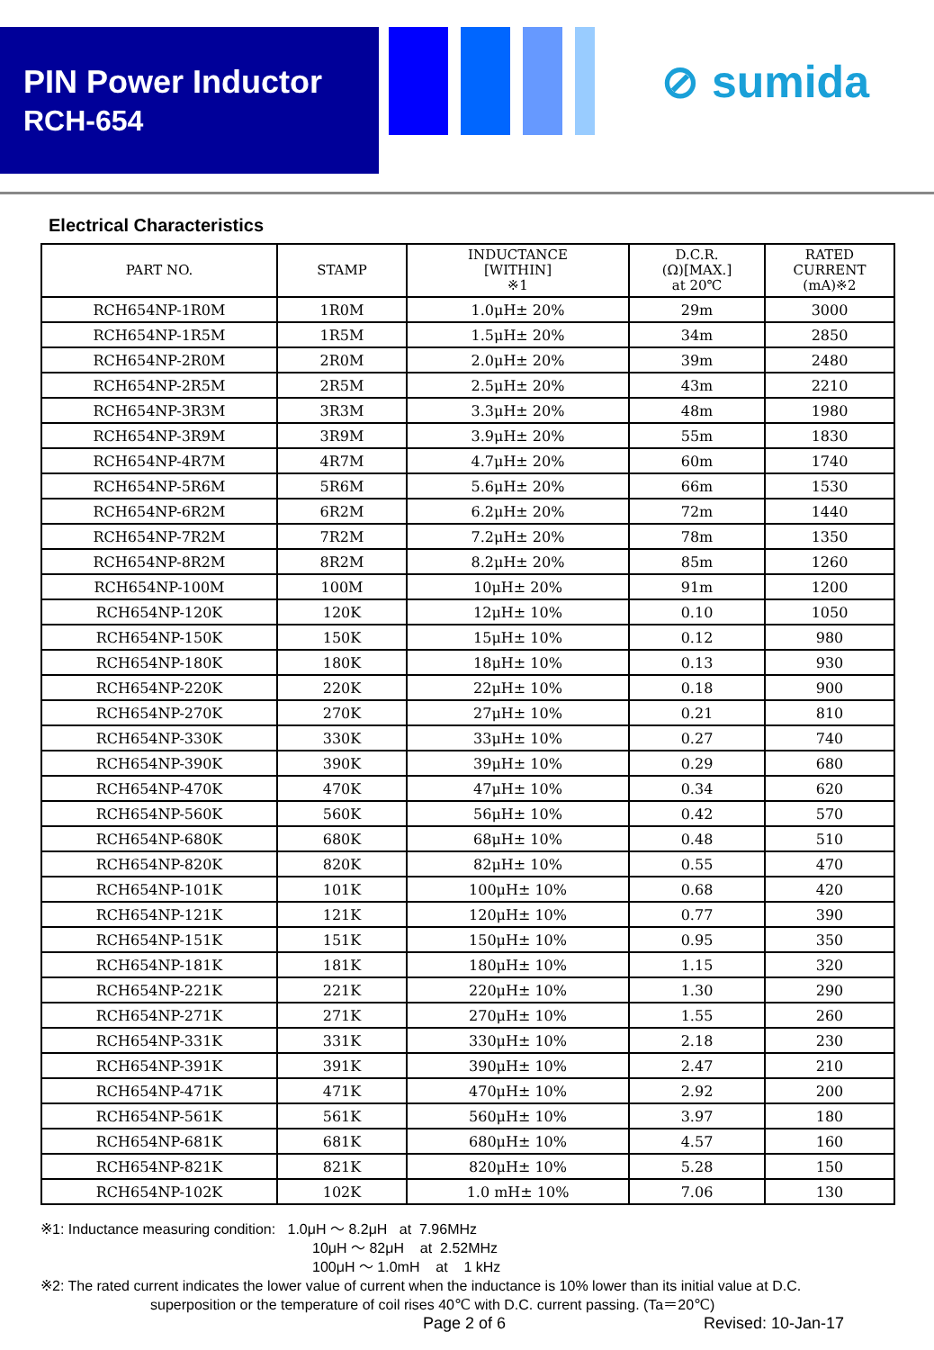PIN Power Inductor
RCH-654
⊘ sumida
Electrical Characteristics
| PART NO. | STAMP | INDUCTANCE [WITHIN] ※1 | D.C.R. (Ω)[MAX.] at 20℃ | RATED CURRENT (mA)※2 |
| --- | --- | --- | --- | --- |
| RCH654NP-1R0M | 1R0M | 1.0μH± 20% | 29m | 3000 |
| RCH654NP-1R5M | 1R5M | 1.5μH± 20% | 34m | 2850 |
| RCH654NP-2R0M | 2R0M | 2.0μH± 20% | 39m | 2480 |
| RCH654NP-2R5M | 2R5M | 2.5μH± 20% | 43m | 2210 |
| RCH654NP-3R3M | 3R3M | 3.3μH± 20% | 48m | 1980 |
| RCH654NP-3R9M | 3R9M | 3.9μH± 20% | 55m | 1830 |
| RCH654NP-4R7M | 4R7M | 4.7μH± 20% | 60m | 1740 |
| RCH654NP-5R6M | 5R6M | 5.6μH± 20% | 66m | 1530 |
| RCH654NP-6R2M | 6R2M | 6.2μH± 20% | 72m | 1440 |
| RCH654NP-7R2M | 7R2M | 7.2μH± 20% | 78m | 1350 |
| RCH654NP-8R2M | 8R2M | 8.2μH± 20% | 85m | 1260 |
| RCH654NP-100M | 100M | 10μH± 20% | 91m | 1200 |
| RCH654NP-120K | 120K | 12μH± 10% | 0.10 | 1050 |
| RCH654NP-150K | 150K | 15μH± 10% | 0.12 | 980 |
| RCH654NP-180K | 180K | 18μH± 10% | 0.13 | 930 |
| RCH654NP-220K | 220K | 22μH± 10% | 0.18 | 900 |
| RCH654NP-270K | 270K | 27μH± 10% | 0.21 | 810 |
| RCH654NP-330K | 330K | 33μH± 10% | 0.27 | 740 |
| RCH654NP-390K | 390K | 39μH± 10% | 0.29 | 680 |
| RCH654NP-470K | 470K | 47μH± 10% | 0.34 | 620 |
| RCH654NP-560K | 560K | 56μH± 10% | 0.42 | 570 |
| RCH654NP-680K | 680K | 68μH± 10% | 0.48 | 510 |
| RCH654NP-820K | 820K | 82μH± 10% | 0.55 | 470 |
| RCH654NP-101K | 101K | 100μH± 10% | 0.68 | 420 |
| RCH654NP-121K | 121K | 120μH± 10% | 0.77 | 390 |
| RCH654NP-151K | 151K | 150μH± 10% | 0.95 | 350 |
| RCH654NP-181K | 181K | 180μH± 10% | 1.15 | 320 |
| RCH654NP-221K | 221K | 220μH± 10% | 1.30 | 290 |
| RCH654NP-271K | 271K | 270μH± 10% | 1.55 | 260 |
| RCH654NP-331K | 331K | 330μH± 10% | 2.18 | 230 |
| RCH654NP-391K | 391K | 390μH± 10% | 2.47 | 210 |
| RCH654NP-471K | 471K | 470μH± 10% | 2.92 | 200 |
| RCH654NP-561K | 561K | 560μH± 10% | 3.97 | 180 |
| RCH654NP-681K | 681K | 680μH± 10% | 4.57 | 160 |
| RCH654NP-821K | 821K | 820μH± 10% | 5.28 | 150 |
| RCH654NP-102K | 102K | 1.0 mH± 10% | 7.06 | 130 |
※1: Inductance measuring condition: 1.0μH ～ 8.2μH at 7.96MHz
10μH ～ 82μH at 2.52MHz
100μH ～ 1.0mH at 1 kHz
※2: The rated current indicates the lower value of current when the inductance is 10% lower than its initial value at D.C.
superposition or the temperature of coil rises 40℃ with D.C. current passing. (Ta＝20℃)
Page 2 of 6 Revised: 10-Jan-17